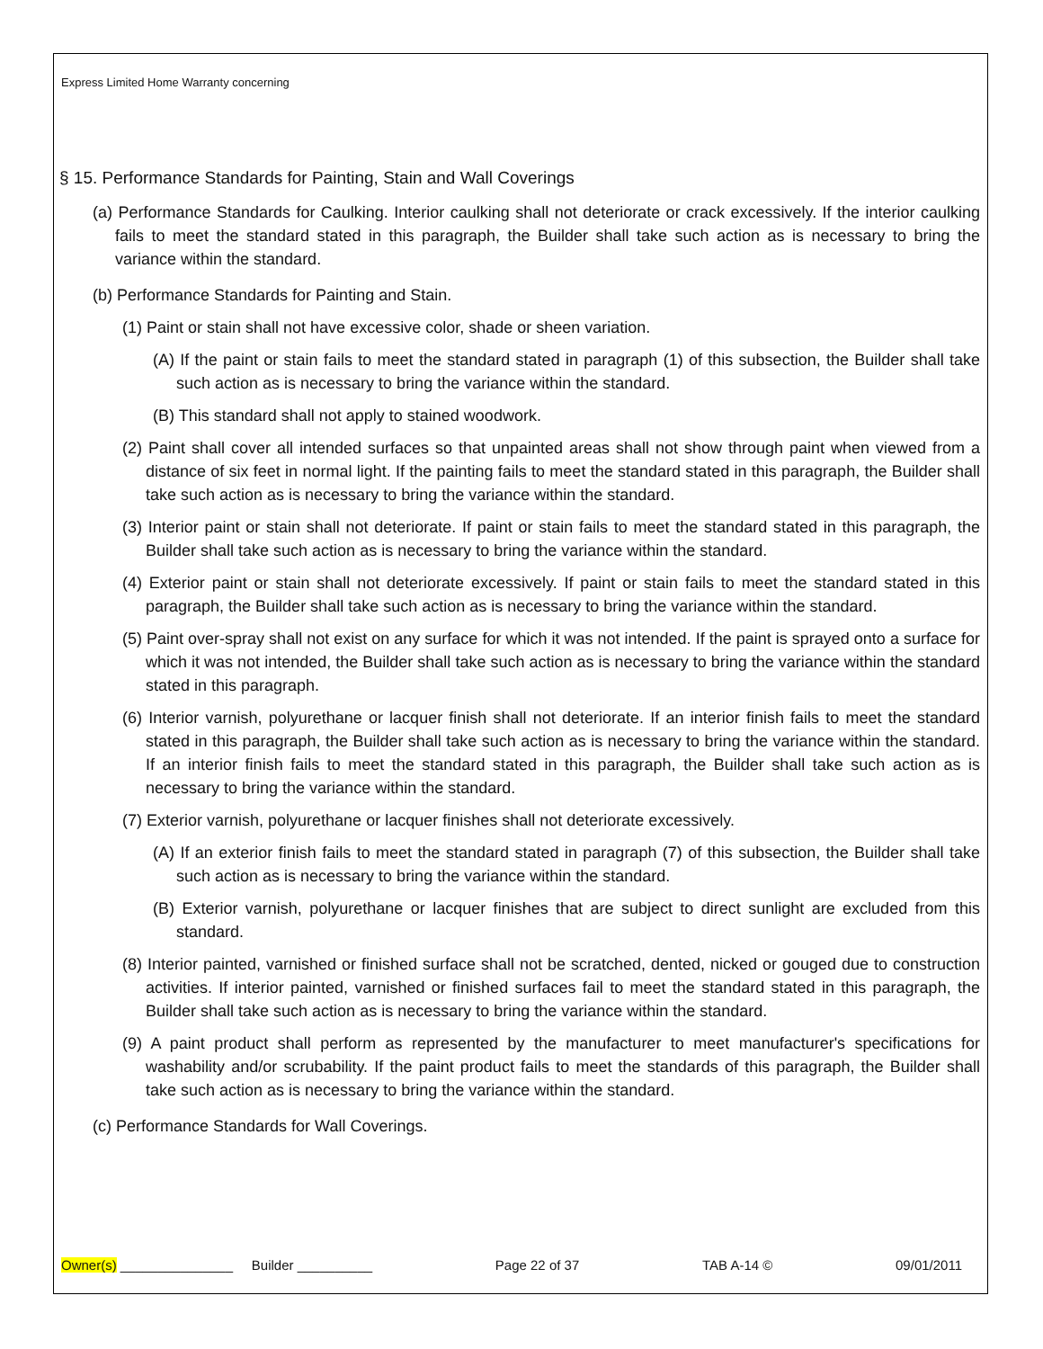Express Limited Home Warranty concerning
§ 15. Performance Standards for Painting, Stain and Wall Coverings
(a) Performance Standards for Caulking. Interior caulking shall not deteriorate or crack excessively. If the interior caulking fails to meet the standard stated in this paragraph, the Builder shall take such action as is necessary to bring the variance within the standard.
(b) Performance Standards for Painting and Stain.
(1) Paint or stain shall not have excessive color, shade or sheen variation.
(A) If the paint or stain fails to meet the standard stated in paragraph (1) of this subsection, the Builder shall take such action as is necessary to bring the variance within the standard.
(B) This standard shall not apply to stained woodwork.
(2) Paint shall cover all intended surfaces so that unpainted areas shall not show through paint when viewed from a distance of six feet in normal light. If the painting fails to meet the standard stated in this paragraph, the Builder shall take such action as is necessary to bring the variance within the standard.
(3) Interior paint or stain shall not deteriorate. If paint or stain fails to meet the standard stated in this paragraph, the Builder shall take such action as is necessary to bring the variance within the standard.
(4) Exterior paint or stain shall not deteriorate excessively. If paint or stain fails to meet the standard stated in this paragraph, the Builder shall take such action as is necessary to bring the variance within the standard.
(5) Paint over-spray shall not exist on any surface for which it was not intended. If the paint is sprayed onto a surface for which it was not intended, the Builder shall take such action as is necessary to bring the variance within the standard stated in this paragraph.
(6) Interior varnish, polyurethane or lacquer finish shall not deteriorate. If an interior finish fails to meet the standard stated in this paragraph, the Builder shall take such action as is necessary to bring the variance within the standard. If an interior finish fails to meet the standard stated in this paragraph, the Builder shall take such action as is necessary to bring the variance within the standard.
(7) Exterior varnish, polyurethane or lacquer finishes shall not deteriorate excessively.
(A) If an exterior finish fails to meet the standard stated in paragraph (7) of this subsection, the Builder shall take such action as is necessary to bring the variance within the standard.
(B) Exterior varnish, polyurethane or lacquer finishes that are subject to direct sunlight are excluded from this standard.
(8) Interior painted, varnished or finished surface shall not be scratched, dented, nicked or gouged due to construction activities. If interior painted, varnished or finished surfaces fail to meet the standard stated in this paragraph, the Builder shall take such action as is necessary to bring the variance within the standard.
(9) A paint product shall perform as represented by the manufacturer to meet manufacturer's specifications for washability and/or scrubability. If the paint product fails to meet the standards of this paragraph, the Builder shall take such action as is necessary to bring the variance within the standard.
(c) Performance Standards for Wall Coverings.
Owner(s) _______________ Builder __________ Page 22 of 37 TAB A-14 © 09/01/2011